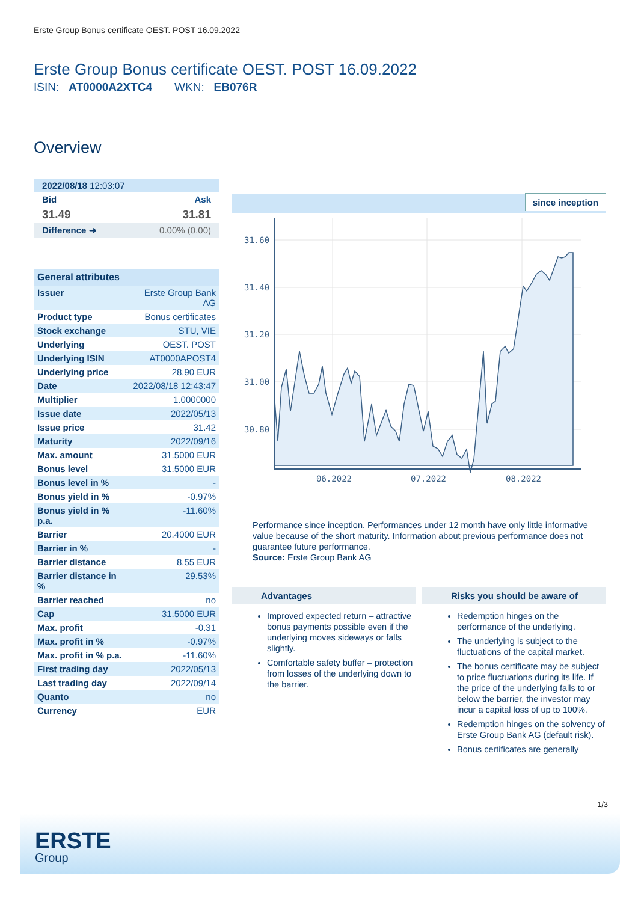Erste Group Bonus certificate OEST. POST 16.09.2022
Erste Group Bonus certificate OEST. POST 16.09.2022
ISIN: AT0000A2XTC4 WKN: EB076R
Overview
| 2022/08/18 12:03:07 | |
| Bid | Ask |
| 31.49 | 31.81 |
| Difference ➜ | 0.00% (0.00) |
| General attributes | |
| Issuer | Erste Group Bank AG |
| Product type | Bonus certificates |
| Stock exchange | STU, VIE |
| Underlying | OEST. POST |
| Underlying ISIN | AT0000APOST4 |
| Underlying price | 28.90 EUR |
| Date | 2022/08/18 12:43:47 |
| Multiplier | 1.0000000 |
| Issue date | 2022/05/13 |
| Issue price | 31.42 |
| Maturity | 2022/09/16 |
| Max. amount | 31.5000 EUR |
| Bonus level | 31.5000 EUR |
| Bonus level in % | - |
| Bonus yield in % | -0.97% |
| Bonus yield in % p.a. | -11.60% |
| Barrier | 20.4000 EUR |
| Barrier in % | - |
| Barrier distance | 8.55 EUR |
| Barrier distance in % | 29.53% |
| Barrier reached | no |
| Cap | 31.5000 EUR |
| Max. profit | -0.31 |
| Max. profit in % | -0.97% |
| Max. profit in % p.a. | -11.60% |
| First trading day | 2022/05/13 |
| Last trading day | 2022/09/14 |
| Quanto | no |
| Currency | EUR |
since inception
31.60
31.40
31.20
31.00
30.80
06.2022
07.2022
08.2022
Performance since inception. Performances under 12 month have only little informative value because of the short maturity. Information about previous performance does not guarantee future performance.
Source: Erste Group Bank AG
Advantages
Improved expected return – attractive bonus payments possible even if the underlying moves sideways or falls slightly.
Comfortable safety buffer – protection from losses of the underlying down to the barrier.
Risks you should be aware of
Redemption hinges on the performance of the underlying.
The underlying is subject to the fluctuations of the capital market.
The bonus certificate may be subject to price fluctuations during its life. If the price of the underlying falls to or below the barrier, the investor may incur a capital loss of up to 100%.
Redemption hinges on the solvency of Erste Group Bank AG (default risk).
Bonus certificates are generally
1/3
ERSTE
Group